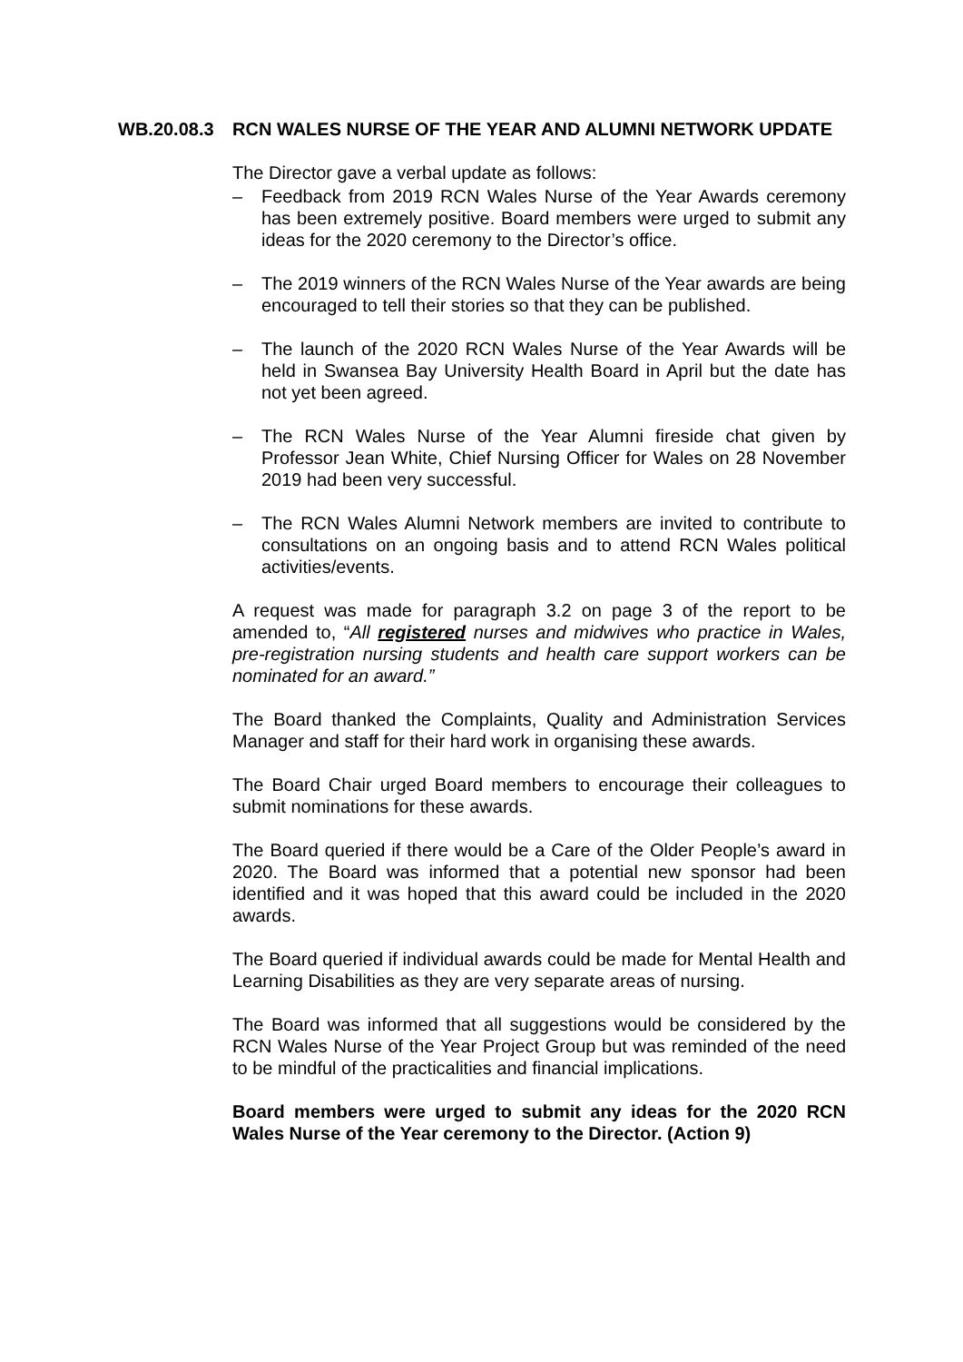WB.20.08.3 RCN WALES NURSE OF THE YEAR AND ALUMNI NETWORK UPDATE
The Director gave a verbal update as follows:
– Feedback from 2019 RCN Wales Nurse of the Year Awards ceremony has been extremely positive. Board members were urged to submit any ideas for the 2020 ceremony to the Director’s office.
– The 2019 winners of the RCN Wales Nurse of the Year awards are being encouraged to tell their stories so that they can be published.
– The launch of the 2020 RCN Wales Nurse of the Year Awards will be held in Swansea Bay University Health Board in April but the date has not yet been agreed.
– The RCN Wales Nurse of the Year Alumni fireside chat given by Professor Jean White, Chief Nursing Officer for Wales on 28 November 2019 had been very successful.
– The RCN Wales Alumni Network members are invited to contribute to consultations on an ongoing basis and to attend RCN Wales political activities/events.
A request was made for paragraph 3.2 on page 3 of the report to be amended to, “All registered nurses and midwives who practice in Wales, pre-registration nursing students and health care support workers can be nominated for an award.”
The Board thanked the Complaints, Quality and Administration Services Manager and staff for their hard work in organising these awards.
The Board Chair urged Board members to encourage their colleagues to submit nominations for these awards.
The Board queried if there would be a Care of the Older People’s award in 2020. The Board was informed that a potential new sponsor had been identified and it was hoped that this award could be included in the 2020 awards.
The Board queried if individual awards could be made for Mental Health and Learning Disabilities as they are very separate areas of nursing.
The Board was informed that all suggestions would be considered by the RCN Wales Nurse of the Year Project Group but was reminded of the need to be mindful of the practicalities and financial implications.
Board members were urged to submit any ideas for the 2020 RCN Wales Nurse of the Year ceremony to the Director. (Action 9)